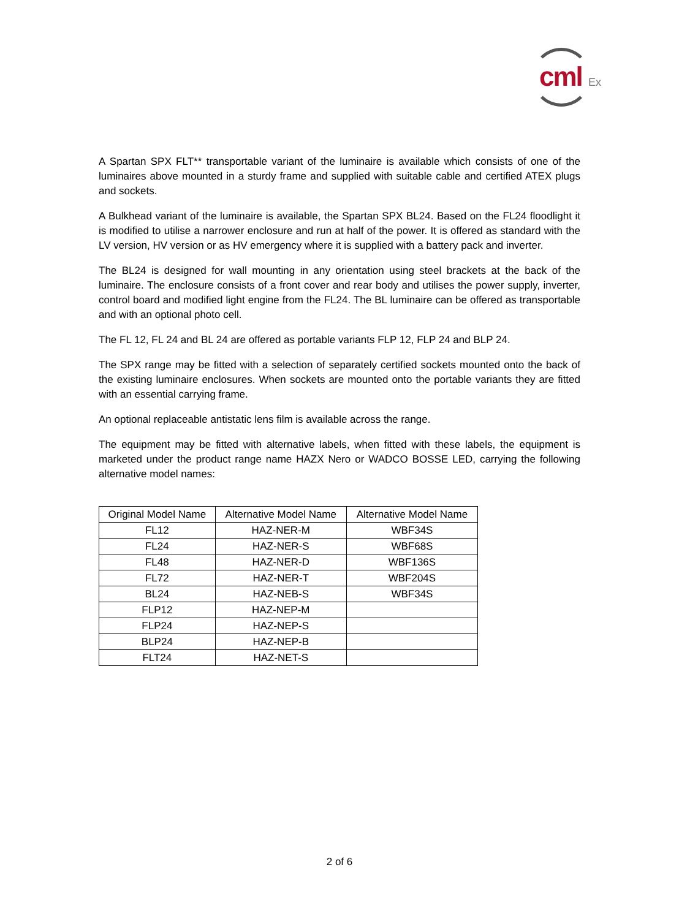cml Ex
A Spartan SPX FLT** transportable variant of the luminaire is available which consists of one of the luminaires above mounted in a sturdy frame and supplied with suitable cable and certified ATEX plugs and sockets.
A Bulkhead variant of the luminaire is available, the Spartan SPX BL24. Based on the FL24 floodlight it is modified to utilise a narrower enclosure and run at half of the power. It is offered as standard with the LV version, HV version or as HV emergency where it is supplied with a battery pack and inverter.
The BL24 is designed for wall mounting in any orientation using steel brackets at the back of the luminaire. The enclosure consists of a front cover and rear body and utilises the power supply, inverter, control board and modified light engine from the FL24. The BL luminaire can be offered as transportable and with an optional photo cell.
The FL 12, FL 24 and BL 24 are offered as portable variants FLP 12, FLP 24 and BLP 24.
The SPX range may be fitted with a selection of separately certified sockets mounted onto the back of the existing luminaire enclosures. When sockets are mounted onto the portable variants they are fitted with an essential carrying frame.
An optional replaceable antistatic lens film is available across the range.
The equipment may be fitted with alternative labels, when fitted with these labels, the equipment is marketed under the product range name HAZX Nero or WADCO BOSSE LED, carrying the following alternative model names:
| Original Model Name | Alternative Model Name | Alternative Model Name |
| --- | --- | --- |
| FL12 | HAZ-NER-M | WBF34S |
| FL24 | HAZ-NER-S | WBF68S |
| FL48 | HAZ-NER-D | WBF136S |
| FL72 | HAZ-NER-T | WBF204S |
| BL24 | HAZ-NEB-S | WBF34S |
| FLP12 | HAZ-NEP-M | |
| FLP24 | HAZ-NEP-S | |
| BLP24 | HAZ-NEP-B | |
| FLT24 | HAZ-NET-S | |
2 of 6